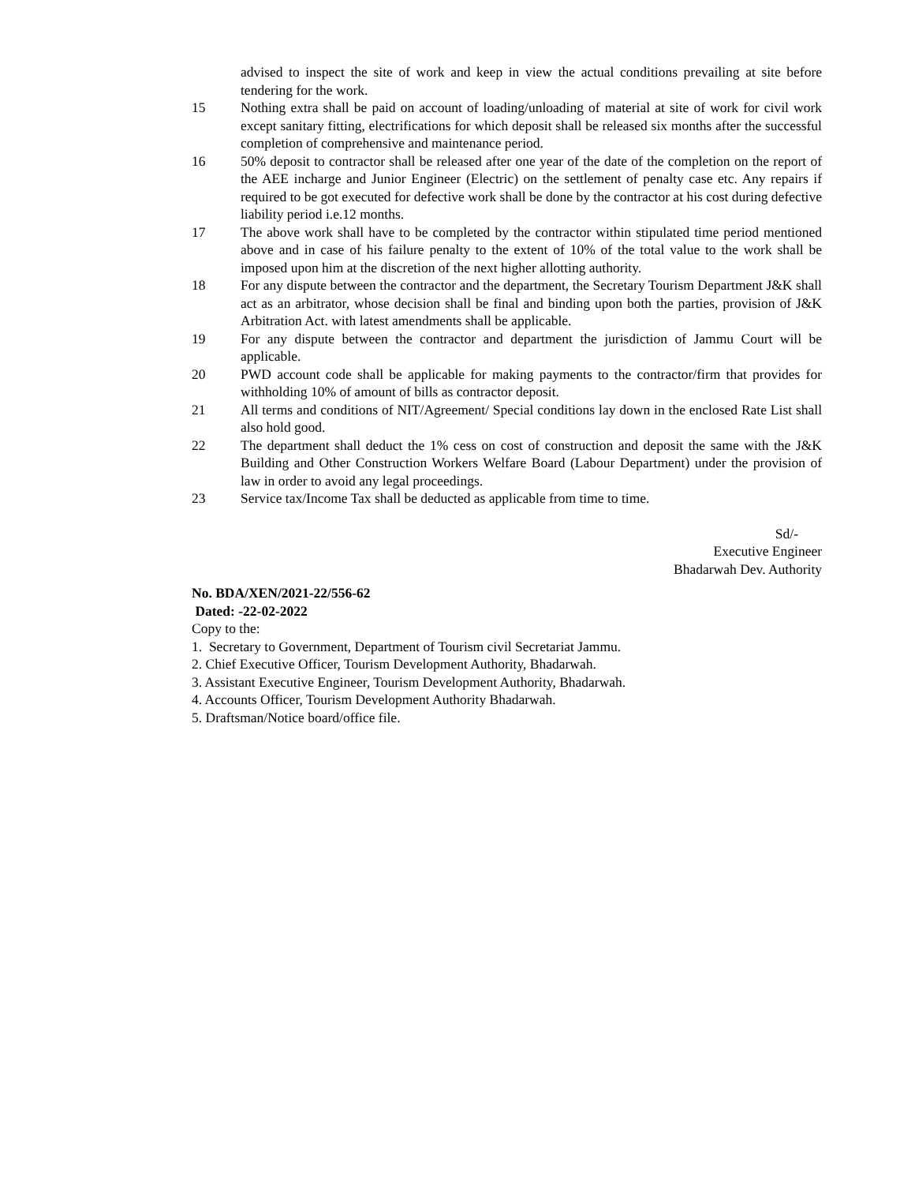advised to inspect the site of work and keep in view the actual conditions prevailing at site before tendering for the work.
15 Nothing extra shall be paid on account of loading/unloading of material at site of work for civil work except sanitary fitting, electrifications for which deposit shall be released six months after the successful completion of comprehensive and maintenance period.
16 50% deposit to contractor shall be released after one year of the date of the completion on the report of the AEE incharge and Junior Engineer (Electric) on the settlement of penalty case etc. Any repairs if required to be got executed for defective work shall be done by the contractor at his cost during defective liability period i.e.12 months.
17 The above work shall have to be completed by the contractor within stipulated time period mentioned above and in case of his failure penalty to the extent of 10% of the total value to the work shall be imposed upon him at the discretion of the next higher allotting authority.
18 For any dispute between the contractor and the department, the Secretary Tourism Department J&K shall act as an arbitrator, whose decision shall be final and binding upon both the parties, provision of J&K Arbitration Act. with latest amendments shall be applicable.
19 For any dispute between the contractor and department the jurisdiction of Jammu Court will be applicable.
20 PWD account code shall be applicable for making payments to the contractor/firm that provides for withholding 10% of amount of bills as contractor deposit.
21 All terms and conditions of NIT/Agreement/ Special conditions lay down in the enclosed Rate List shall also hold good.
22 The department shall deduct the 1% cess on cost of construction and deposit the same with the J&K Building and Other Construction Workers Welfare Board (Labour Department) under the provision of law in order to avoid any legal proceedings.
23 Service tax/Income Tax shall be deducted as applicable from time to time.
Sd/-
Executive Engineer
Bhadarwah Dev. Authority
No. BDA/XEN/2021-22/556-62
Dated: -22-02-2022
Copy to the:
1. Secretary to Government, Department of Tourism civil Secretariat Jammu.
2. Chief Executive Officer, Tourism Development Authority, Bhadarwah.
3. Assistant Executive Engineer, Tourism Development Authority, Bhadarwah.
4. Accounts Officer, Tourism Development Authority Bhadarwah.
5. Draftsman/Notice board/office file.